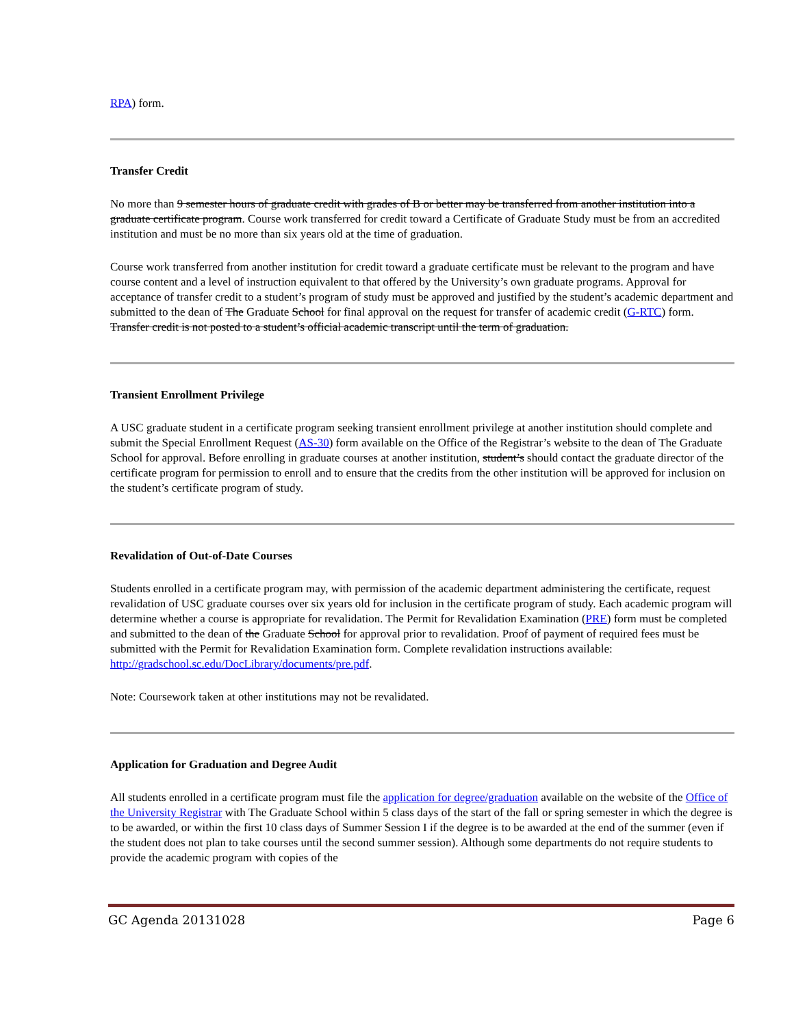RPA) form.
Transfer Credit
No more than 9 semester hours of graduate credit with grades of B or better may be transferred from another institution into a graduate certificate program. Course work transferred for credit toward a Certificate of Graduate Study must be from an accredited institution and must be no more than six years old at the time of graduation.
Course work transferred from another institution for credit toward a graduate certificate must be relevant to the program and have course content and a level of instruction equivalent to that offered by the University’s own graduate programs. Approval for acceptance of transfer credit to a student’s program of study must be approved and justified by the student’s academic department and submitted to the dean of The Graduate School for final approval on the request for transfer of academic credit (G-RTC) form. Transfer credit is not posted to a student’s official academic transcript until the term of graduation.
Transient Enrollment Privilege
A USC graduate student in a certificate program seeking transient enrollment privilege at another institution should complete and submit the Special Enrollment Request (AS-30) form available on the Office of the Registrar’s website to the dean of The Graduate School for approval. Before enrolling in graduate courses at another institution, student’s should contact the graduate director of the certificate program for permission to enroll and to ensure that the credits from the other institution will be approved for inclusion on the student’s certificate program of study.
Revalidation of Out-of-Date Courses
Students enrolled in a certificate program may, with permission of the academic department administering the certificate, request revalidation of USC graduate courses over six years old for inclusion in the certificate program of study. Each academic program will determine whether a course is appropriate for revalidation. The Permit for Revalidation Examination (PRE) form must be completed and submitted to the dean of the Graduate School for approval prior to revalidation. Proof of payment of required fees must be submitted with the Permit for Revalidation Examination form. Complete revalidation instructions available: http://gradschool.sc.edu/DocLibrary/documents/pre.pdf.
Note: Coursework taken at other institutions may not be revalidated.
Application for Graduation and Degree Audit
All students enrolled in a certificate program must file the application for degree/graduation available on the website of the Office of the University Registrar with The Graduate School within 5 class days of the start of the fall or spring semester in which the degree is to be awarded, or within the first 10 class days of Summer Session I if the degree is to be awarded at the end of the summer (even if the student does not plan to take courses until the second summer session). Although some departments do not require students to provide the academic program with copies of the
GC Agenda 20131028 Page 6